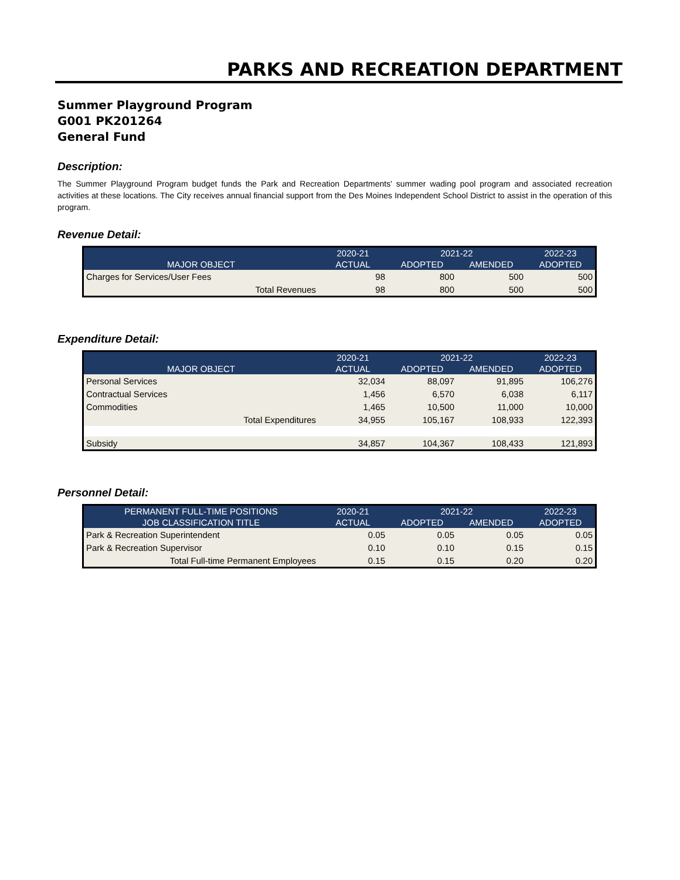PARKS AND RECREATION DEPARTMENT
Summer Playground Program
G001 PK201264
General Fund
Description:
The Summer Playground Program budget funds the Park and Recreation Departments' summer wading pool program and associated recreation activities at these locations. The City receives annual financial support from the Des Moines Independent School District to assist in the operation of this program.
Revenue Detail:
| | 2020-21 | 2021-22 | | 2022-23 |
| --- | --- | --- | --- | --- |
| MAJOR OBJECT | ACTUAL | ADOPTED | AMENDED | ADOPTED |
| Charges for Services/User Fees | 98 | 800 | 500 | 500 |
| Total Revenues | 98 | 800 | 500 | 500 |
Expenditure Detail:
| | 2020-21 | 2021-22 | | 2022-23 |
| --- | --- | --- | --- | --- |
| MAJOR OBJECT | ACTUAL | ADOPTED | AMENDED | ADOPTED |
| Personal Services | 32,034 | 88,097 | 91,895 | 106,276 |
| Contractual Services | 1,456 | 6,570 | 6,038 | 6,117 |
| Commodities | 1,465 | 10,500 | 11,000 | 10,000 |
| Total Expenditures | 34,955 | 105,167 | 108,933 | 122,393 |
| Subsidy | 34,857 | 104,367 | 108,433 | 121,893 |
Personnel Detail:
| PERMANENT FULL-TIME POSITIONS | 2020-21 | 2021-22 | | 2022-23 |
| --- | --- | --- | --- | --- |
| JOB CLASSIFICATION TITLE | ACTUAL | ADOPTED | AMENDED | ADOPTED |
| Park & Recreation Superintendent | 0.05 | 0.05 | 0.05 | 0.05 |
| Park & Recreation Supervisor | 0.10 | 0.10 | 0.15 | 0.15 |
| Total Full-time Permanent Employees | 0.15 | 0.15 | 0.20 | 0.20 |